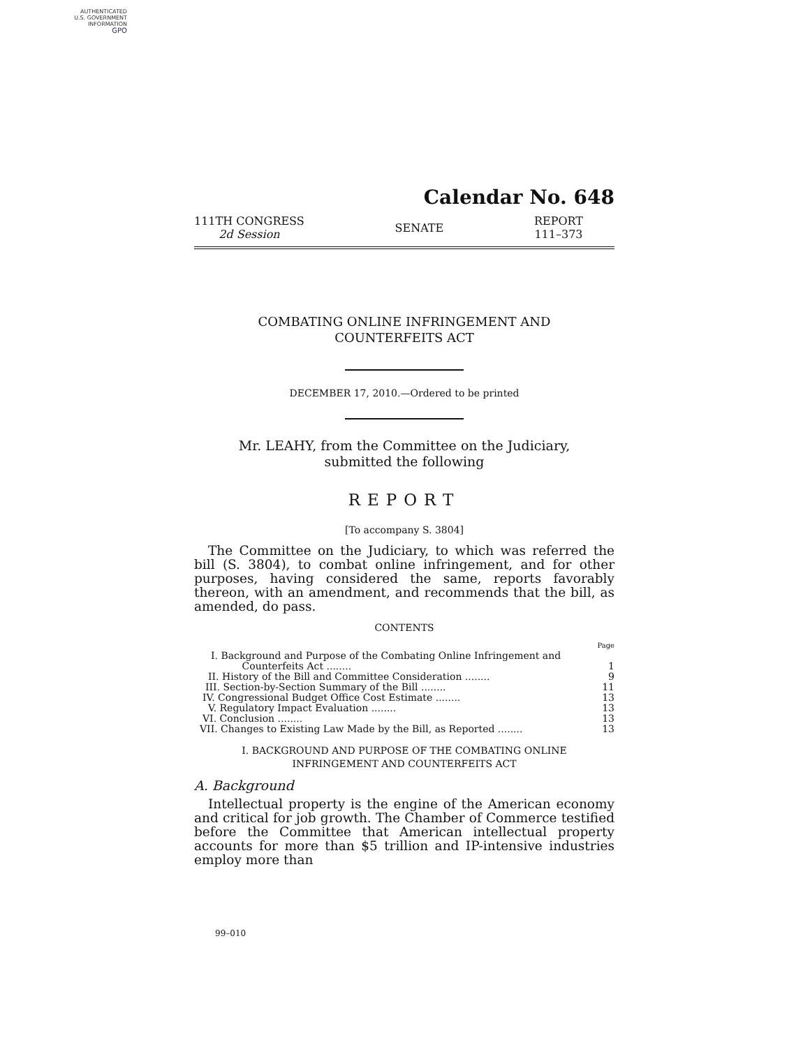AUTHENTICATED
U.S. GOVERNMENT
INFORMATION
GPO
Calendar No. 648
111TH CONGRESS
2d Session
SENATE
REPORT
111–373
COMBATING ONLINE INFRINGEMENT AND
COUNTERFEITS ACT
DECEMBER 17, 2010.—Ordered to be printed
Mr. LEAHY, from the Committee on the Judiciary,
submitted the following
REPORT
[To accompany S. 3804]
The Committee on the Judiciary, to which was referred the bill (S. 3804), to combat online infringement, and for other purposes, having considered the same, reports favorably thereon, with an amendment, and recommends that the bill, as amended, do pass.
CONTENTS
| | Page |
| I. Background and Purpose of the Combating Online Infringement and Counterfeits Act ........ | 1 |
| II. History of the Bill and Committee Consideration ........ | 9 |
| III. Section-by-Section Summary of the Bill ........ | 11 |
| IV. Congressional Budget Office Cost Estimate ........ | 13 |
| V. Regulatory Impact Evaluation ........ | 13 |
| VI. Conclusion ........ | 13 |
| VII. Changes to Existing Law Made by the Bill, as Reported ........ | 13 |
I. BACKGROUND AND PURPOSE OF THE COMBATING ONLINE
INFRINGEMENT AND COUNTERFEITS ACT
A. Background
Intellectual property is the engine of the American economy and critical for job growth. The Chamber of Commerce testified before the Committee that American intellectual property accounts for more than $5 trillion and IP-intensive industries employ more than
99–010